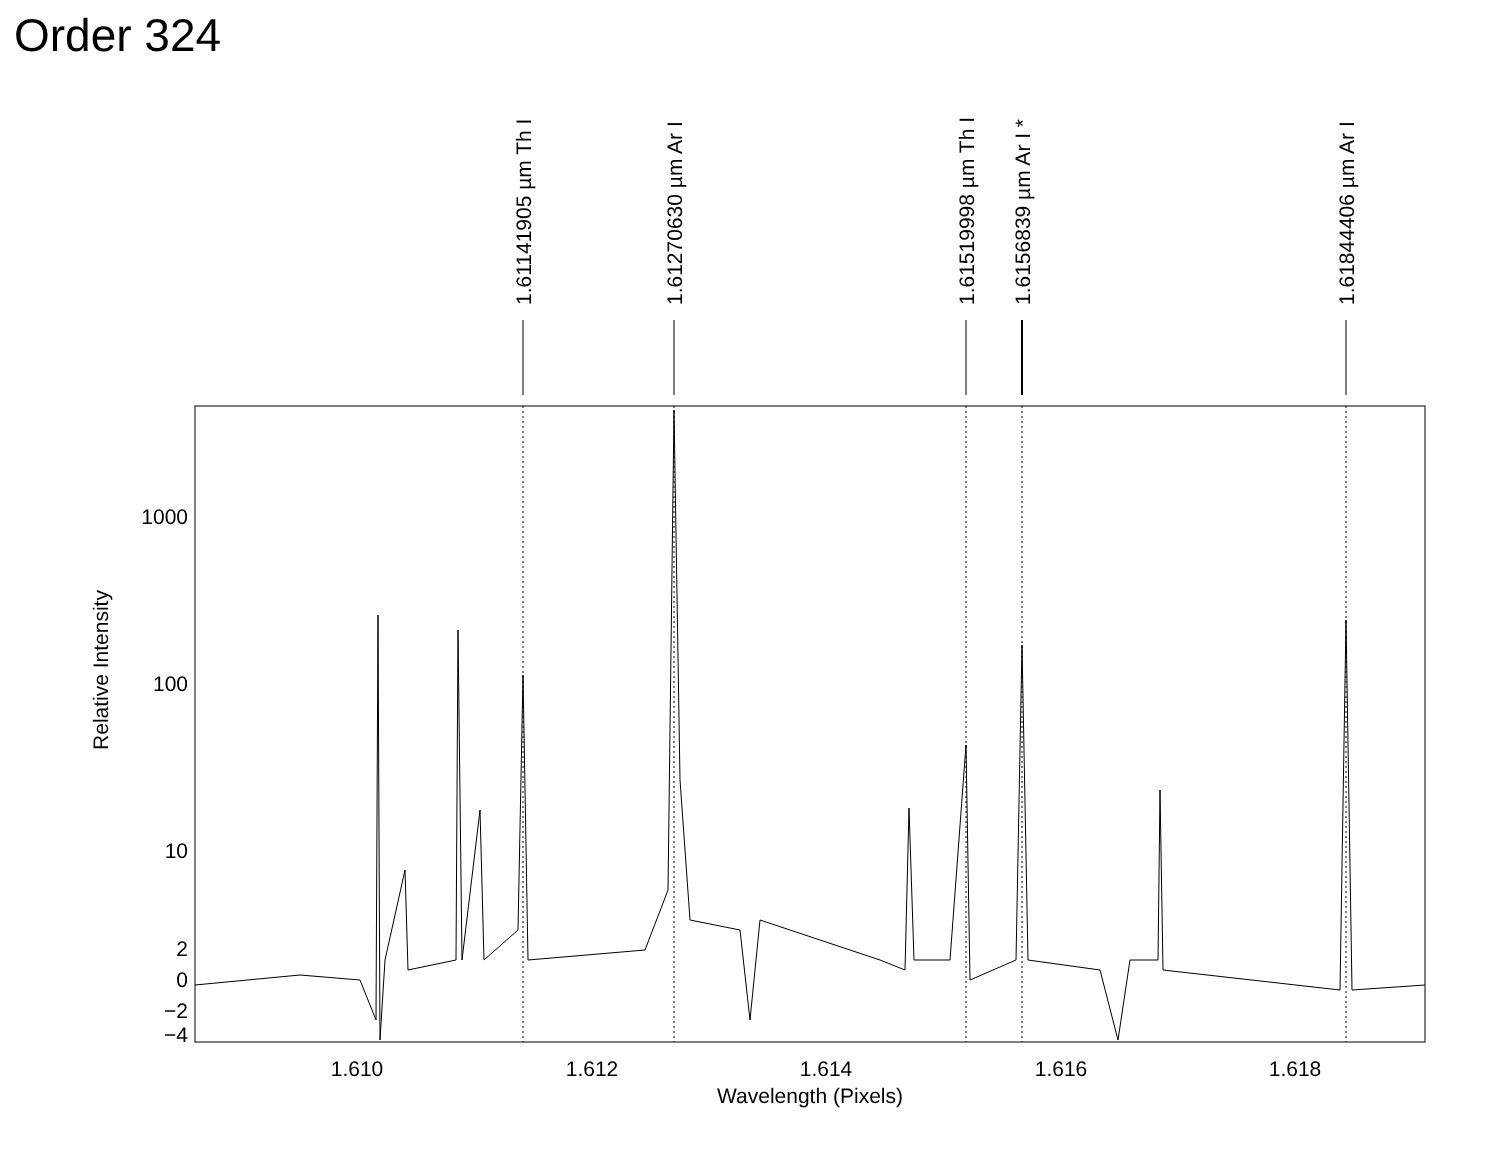Order 324
1000
100
10
2
0
−2
−4
1.610
1.612
1.614
1.616
1.618
Wavelength (Pixels)
Relative Intensity
1.61141905 µm Th I
1.61270630 µm Ar I
1.61519998 µm Th I
1.6156839 µm Ar I *
1.61844406 µm Ar I